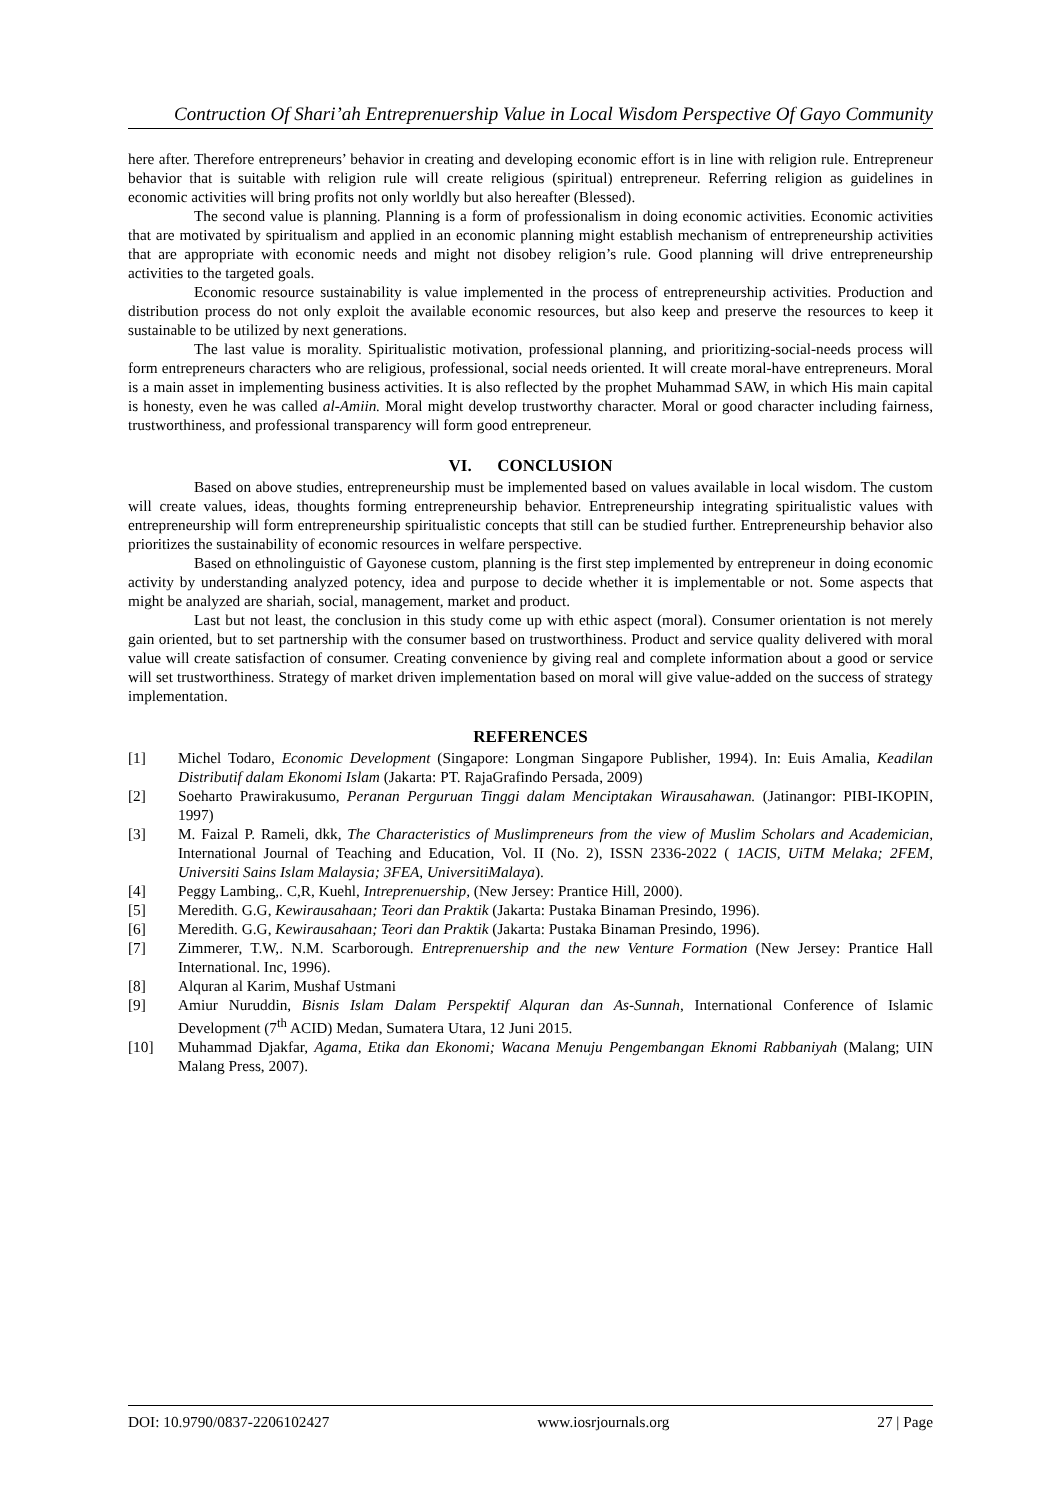Contruction Of Shari’ah Entreprenuership Value in Local Wisdom Perspective Of Gayo Community
here after. Therefore entrepreneurs’ behavior in creating and developing economic effort is in line with religion rule. Entrepreneur behavior that is suitable with religion rule will create religious (spiritual) entrepreneur. Referring religion as guidelines in economic activities will bring profits not only worldly but also hereafter (Blessed).
The second value is planning. Planning is a form of professionalism in doing economic activities. Economic activities that are motivated by spiritualism and applied in an economic planning might establish mechanism of entrepreneurship activities that are appropriate with economic needs and might not disobey religion’s rule. Good planning will drive entrepreneurship activities to the targeted goals.
Economic resource sustainability is value implemented in the process of entrepreneurship activities. Production and distribution process do not only exploit the available economic resources, but also keep and preserve the resources to keep it sustainable to be utilized by next generations.
The last value is morality. Spiritualistic motivation, professional planning, and prioritizing-social-needs process will form entrepreneurs characters who are religious, professional, social needs oriented. It will create moral-have entrepreneurs. Moral is a main asset in implementing business activities. It is also reflected by the prophet Muhammad SAW, in which His main capital is honesty, even he was called al-Amiin. Moral might develop trustworthy character. Moral or good character including fairness, trustworthiness, and professional transparency will form good entrepreneur.
VI. CONCLUSION
Based on above studies, entrepreneurship must be implemented based on values available in local wisdom. The custom will create values, ideas, thoughts forming entrepreneurship behavior. Entrepreneurship integrating spiritualistic values with entrepreneurship will form entrepreneurship spiritualistic concepts that still can be studied further. Entrepreneurship behavior also prioritizes the sustainability of economic resources in welfare perspective.
Based on ethnolinguistic of Gayonese custom, planning is the first step implemented by entrepreneur in doing economic activity by understanding analyzed potency, idea and purpose to decide whether it is implementable or not. Some aspects that might be analyzed are shariah, social, management, market and product.
Last but not least, the conclusion in this study come up with ethic aspect (moral). Consumer orientation is not merely gain oriented, but to set partnership with the consumer based on trustworthiness. Product and service quality delivered with moral value will create satisfaction of consumer. Creating convenience by giving real and complete information about a good or service will set trustworthiness. Strategy of market driven implementation based on moral will give value-added on the success of strategy implementation.
REFERENCES
[1] Michel Todaro, Economic Development (Singapore: Longman Singapore Publisher, 1994). In: Euis Amalia, Keadilan Distributif dalam Ekonomi Islam (Jakarta: PT. RajaGrafindo Persada, 2009)
[2] Soeharto Prawirakusumo, Peranan Perguruan Tinggi dalam Menciptakan Wirausahawan. (Jatinangor: PIBI-IKOPIN, 1997)
[3] M. Faizal P. Rameli, dkk, The Characteristics of Muslimpreneurs from the view of Muslim Scholars and Academician, International Journal of Teaching and Education, Vol. II (No. 2), ISSN 2336-2022 ( 1ACIS, UiTM Melaka; 2FEM, Universiti Sains Islam Malaysia; 3FEA, UniversitiMalaya).
[4] Peggy Lambing,. C,R, Kuehl, Intreprenuership, (New Jersey: Prantice Hill, 2000).
[5] Meredith. G.G, Kewirausahaan; Teori dan Praktik (Jakarta: Pustaka Binaman Presindo, 1996).
[6] Meredith. G.G, Kewirausahaan; Teori dan Praktik (Jakarta: Pustaka Binaman Presindo, 1996).
[7] Zimmerer, T.W,. N.M. Scarborough. Entreprenuership and the new Venture Formation (New Jersey: Prantice Hall International. Inc, 1996).
[8] Alquran al Karim, Mushaf Ustmani
[9] Amiur Nuruddin, Bisnis Islam Dalam Perspektif Alquran dan As-Sunnah, International Conference of Islamic Development (7<sup>th</sup> ACID) Medan, Sumatera Utara, 12 Juni 2015.
[10] Muhammad Djakfar, Agama, Etika dan Ekonomi; Wacana Menuju Pengembangan Eknomi Rabbaniyah (Malang; UIN Malang Press, 2007).
DOI: 10.9790/0837-2206102427 www.iosrjournals.org 27 | Page